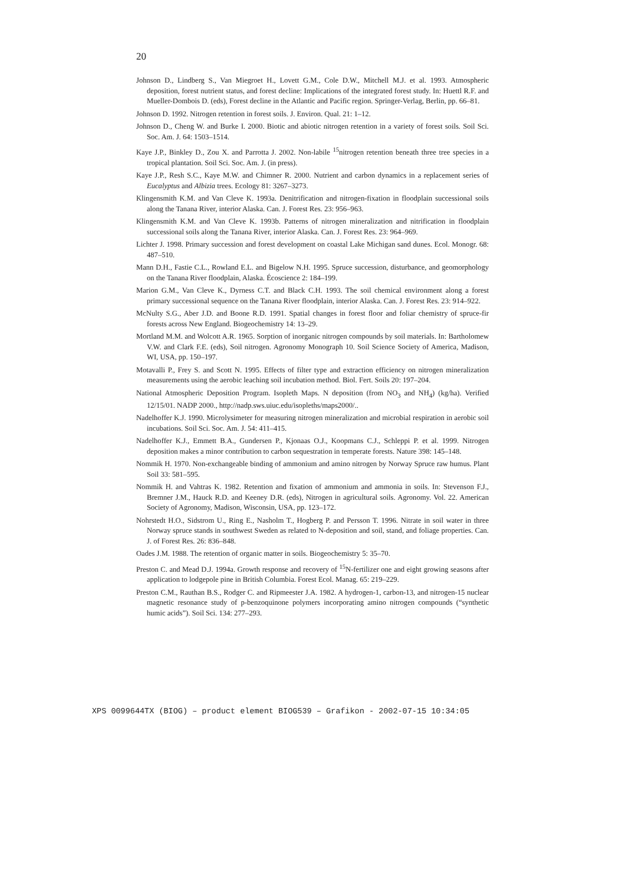20
Johnson D., Lindberg S., Van Miegroet H., Lovett G.M., Cole D.W., Mitchell M.J. et al. 1993. Atmospheric deposition, forest nutrient status, and forest decline: Implications of the integrated forest study. In: Huettl R.F. and Mueller-Dombois D. (eds), Forest decline in the Atlantic and Pacific region. Springer-Verlag, Berlin, pp. 66–81.
Johnson D. 1992. Nitrogen retention in forest soils. J. Environ. Qual. 21: 1–12.
Johnson D., Cheng W. and Burke I. 2000. Biotic and abiotic nitrogen retention in a variety of forest soils. Soil Sci. Soc. Am. J. 64: 1503–1514.
Kaye J.P., Binkley D., Zou X. and Parrotta J. 2002. Non-labile <sup>15</sup>nitrogen retention beneath three tree species in a tropical plantation. Soil Sci. Soc. Am. J. (in press).
Kaye J.P., Resh S.C., Kaye M.W. and Chimner R. 2000. Nutrient and carbon dynamics in a replacement series of Eucalyptus and Albizia trees. Ecology 81: 3267–3273.
Klingensmith K.M. and Van Cleve K. 1993a. Denitrification and nitrogen-fixation in floodplain successional soils along the Tanana River, interior Alaska. Can. J. Forest Res. 23: 956–963.
Klingensmith K.M. and Van Cleve K. 1993b. Patterns of nitrogen mineralization and nitrification in floodplain successional soils along the Tanana River, interior Alaska. Can. J. Forest Res. 23: 964–969.
Lichter J. 1998. Primary succession and forest development on coastal Lake Michigan sand dunes. Ecol. Monogr. 68: 487–510.
Mann D.H., Fastie C.L., Rowland E.L. and Bigelow N.H. 1995. Spruce succession, disturbance, and geomorphology on the Tanana River floodplain, Alaska. Écoscience 2: 184–199.
Marion G.M., Van Cleve K., Dyrness C.T. and Black C.H. 1993. The soil chemical environment along a forest primary successional sequence on the Tanana River floodplain, interior Alaska. Can. J. Forest Res. 23: 914–922.
McNulty S.G., Aber J.D. and Boone R.D. 1991. Spatial changes in forest floor and foliar chemistry of spruce-fir forests across New England. Biogeochemistry 14: 13–29.
Mortland M.M. and Wolcott A.R. 1965. Sorption of inorganic nitrogen compounds by soil materials. In: Bartholomew V.W. and Clark F.E. (eds), Soil nitrogen. Agronomy Monograph 10. Soil Science Society of America, Madison, WI, USA, pp. 150–197.
Motavalli P., Frey S. and Scott N. 1995. Effects of filter type and extraction efficiency on nitrogen mineralization measurements using the aerobic leaching soil incubation method. Biol. Fert. Soils 20: 197–204.
National Atmospheric Deposition Program. Isopleth Maps. N deposition (from NO<sub>3</sub> and NH<sub>4</sub>) (kg/ha). Verified 12/15/01. NADP 2000., http://nadp.sws.uiuc.edu/isopleths/maps2000/..
Nadelhoffer K.J. 1990. Microlysimeter for measuring nitrogen mineralization and microbial respiration in aerobic soil incubations. Soil Sci. Soc. Am. J. 54: 411–415.
Nadelhoffer K.J., Emmett B.A., Gundersen P., Kjonaas O.J., Koopmans C.J., Schleppi P. et al. 1999. Nitrogen deposition makes a minor contribution to carbon sequestration in temperate forests. Nature 398: 145–148.
Nommik H. 1970. Non-exchangeable binding of ammonium and amino nitrogen by Norway Spruce raw humus. Plant Soil 33: 581–595.
Nommik H. and Vahtras K. 1982. Retention and fixation of ammonium and ammonia in soils. In: Stevenson F.J., Bremner J.M., Hauck R.D. and Keeney D.R. (eds), Nitrogen in agricultural soils. Agronomy. Vol. 22. American Society of Agronomy, Madison, Wisconsin, USA, pp. 123–172.
Nohrstedt H.O., Sidstrom U., Ring E., Nasholm T., Hogberg P. and Persson T. 1996. Nitrate in soil water in three Norway spruce stands in southwest Sweden as related to N-deposition and soil, stand, and foliage properties. Can. J. of Forest Res. 26: 836–848.
Oades J.M. 1988. The retention of organic matter in soils. Biogeochemistry 5: 35–70.
Preston C. and Mead D.J. 1994a. Growth response and recovery of <sup>15</sup>N-fertilizer one and eight growing seasons after application to lodgepole pine in British Columbia. Forest Ecol. Manag. 65: 219–229.
Preston C.M., Rauthan B.S., Rodger C. and Ripmeester J.A. 1982. A hydrogen-1, carbon-13, and nitrogen-15 nuclear magnetic resonance study of p-benzoquinone polymers incorporating amino nitrogen compounds (“synthetic humic acids”). Soil Sci. 134: 277–293.
XPS 0099644TX (BIOG) – product element BIOG539 – Grafikon - 2002-07-15 10:34:05